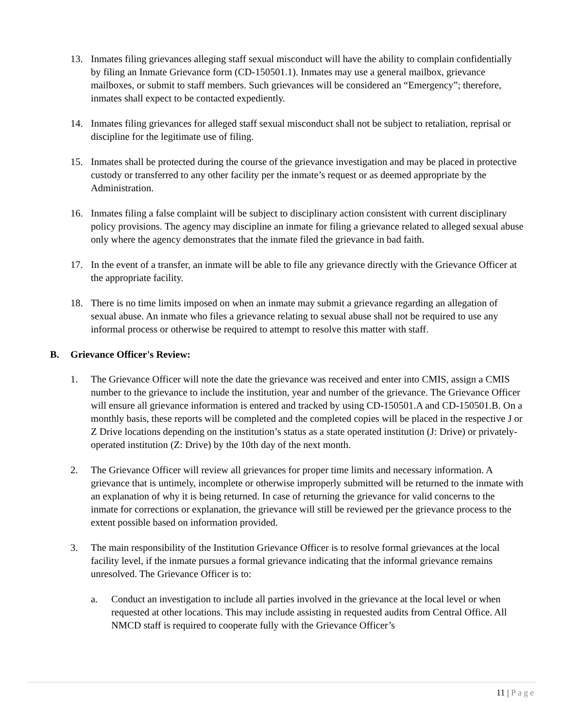13. Inmates filing grievances alleging staff sexual misconduct will have the ability to complain confidentially by filing an Inmate Grievance form (CD-150501.1). Inmates may use a general mailbox, grievance mailboxes, or submit to staff members. Such grievances will be considered an “Emergency”; therefore, inmates shall expect to be contacted expediently.
14. Inmates filing grievances for alleged staff sexual misconduct shall not be subject to retaliation, reprisal or discipline for the legitimate use of filing.
15. Inmates shall be protected during the course of the grievance investigation and may be placed in protective custody or transferred to any other facility per the inmate’s request or as deemed appropriate by the Administration.
16. Inmates filing a false complaint will be subject to disciplinary action consistent with current disciplinary policy provisions. The agency may discipline an inmate for filing a grievance related to alleged sexual abuse only where the agency demonstrates that the inmate filed the grievance in bad faith.
17. In the event of a transfer, an inmate will be able to file any grievance directly with the Grievance Officer at the appropriate facility.
18. There is no time limits imposed on when an inmate may submit a grievance regarding an allegation of sexual abuse. An inmate who files a grievance relating to sexual abuse shall not be required to use any informal process or otherwise be required to attempt to resolve this matter with staff.
B. Grievance Officer's Review:
1. The Grievance Officer will note the date the grievance was received and enter into CMIS, assign a CMIS number to the grievance to include the institution, year and number of the grievance. The Grievance Officer will ensure all grievance information is entered and tracked by using CD-150501.A and CD-150501.B. On a monthly basis, these reports will be completed and the completed copies will be placed in the respective J or Z Drive locations depending on the institution’s status as a state operated institution (J: Drive) or privately-operated institution (Z: Drive) by the 10th day of the next month.
2. The Grievance Officer will review all grievances for proper time limits and necessary information. A grievance that is untimely, incomplete or otherwise improperly submitted will be returned to the inmate with an explanation of why it is being returned. In case of returning the grievance for valid concerns to the inmate for corrections or explanation, the grievance will still be reviewed per the grievance process to the extent possible based on information provided.
3. The main responsibility of the Institution Grievance Officer is to resolve formal grievances at the local facility level, if the inmate pursues a formal grievance indicating that the informal grievance remains unresolved. The Grievance Officer is to:
a. Conduct an investigation to include all parties involved in the grievance at the local level or when requested at other locations. This may include assisting in requested audits from Central Office. All NMCD staff is required to cooperate fully with the Grievance Officer’s
11 | Page